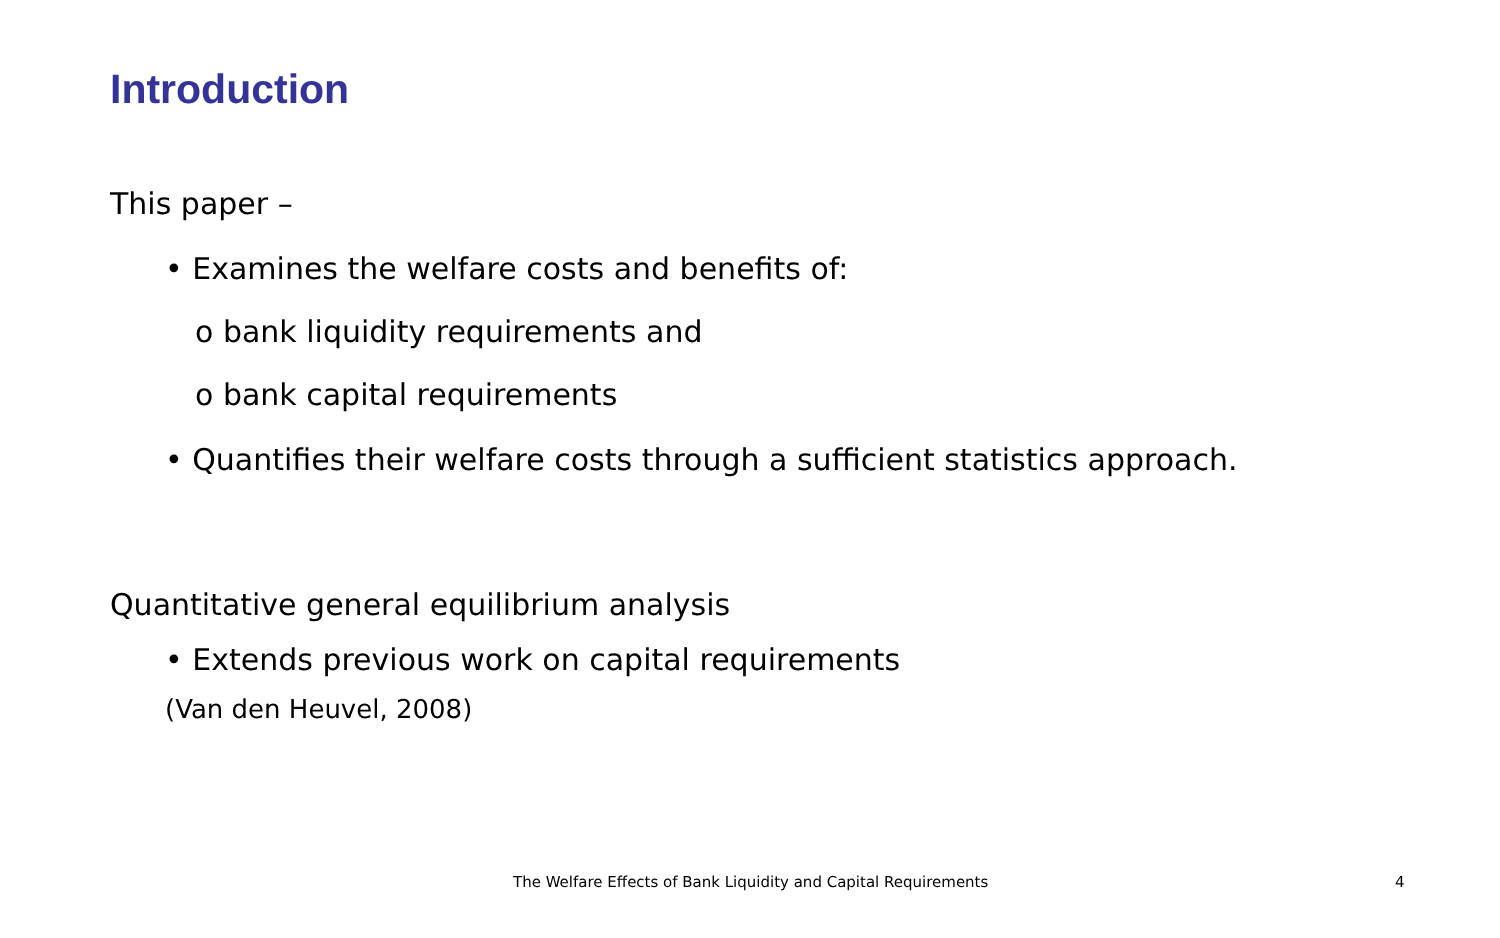Introduction
This paper –
• Examines the welfare costs and benefits of:
o bank liquidity requirements and
o bank capital requirements
• Quantifies their welfare costs through a sufficient statistics approach.
Quantitative general equilibrium analysis
• Extends previous work on capital requirements
(Van den Heuvel, 2008)
The Welfare Effects of Bank Liquidity and Capital Requirements 4